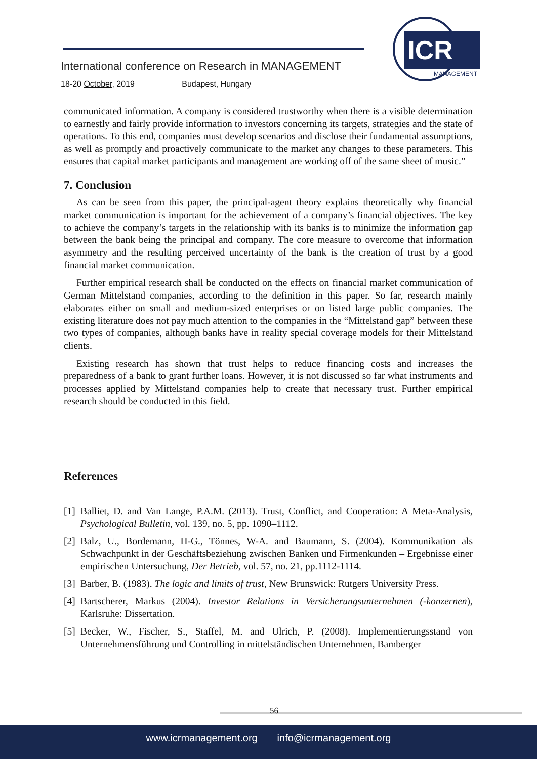International conference on Research in MANAGEMENT
18-20 October, 2019 Budapest, Hungary
ICR
MANAGEMENT
communicated information. A company is considered trustworthy when there is a visible determination to earnestly and fairly provide information to investors concerning its targets, strategies and the state of operations. To this end, companies must develop scenarios and disclose their fundamental assumptions, as well as promptly and proactively communicate to the market any changes to these parameters. This ensures that capital market participants and management are working off of the same sheet of music.”
7. Conclusion
As can be seen from this paper, the principal-agent theory explains theoretically why financial market communication is important for the achievement of a company’s financial objectives. The key to achieve the company’s targets in the relationship with its banks is to minimize the information gap between the bank being the principal and company. The core measure to overcome that information asymmetry and the resulting perceived uncertainty of the bank is the creation of trust by a good financial market communication.
Further empirical research shall be conducted on the effects on financial market communication of German Mittelstand companies, according to the definition in this paper. So far, research mainly elaborates either on small and medium-sized enterprises or on listed large public companies. The existing literature does not pay much attention to the companies in the “Mittelstand gap” between these two types of companies, although banks have in reality special coverage models for their Mittelstand clients.
Existing research has shown that trust helps to reduce financing costs and increases the preparedness of a bank to grant further loans. However, it is not discussed so far what instruments and processes applied by Mittelstand companies help to create that necessary trust. Further empirical research should be conducted in this field.
References
[1] Balliet, D. and Van Lange, P.A.M. (2013). Trust, Conflict, and Cooperation: A Meta-Analysis, Psychological Bulletin, vol. 139, no. 5, pp. 1090–1112.
[2] Balz, U., Bordemann, H-G., Tönnes, W-A. and Baumann, S. (2004). Kommunikation als Schwachpunkt in der Geschäftsbeziehung zwischen Banken und Firmenkunden – Ergebnisse einer empirischen Untersuchung, Der Betrieb, vol. 57, no. 21, pp.1112-1114.
[3] Barber, B. (1983). The logic and limits of trust, New Brunswick: Rutgers University Press.
[4] Bartscherer, Markus (2004). Investor Relations in Versicherungsunternehmen (-konzernen), Karlsruhe: Dissertation.
[5] Becker, W., Fischer, S., Staffel, M. and Ulrich, P. (2008). Implementierungsstand von Unternehmensführung und Controlling in mittelständischen Unternehmen, Bamberger
56
www.icrmanagement.org info@icrmanagement.org